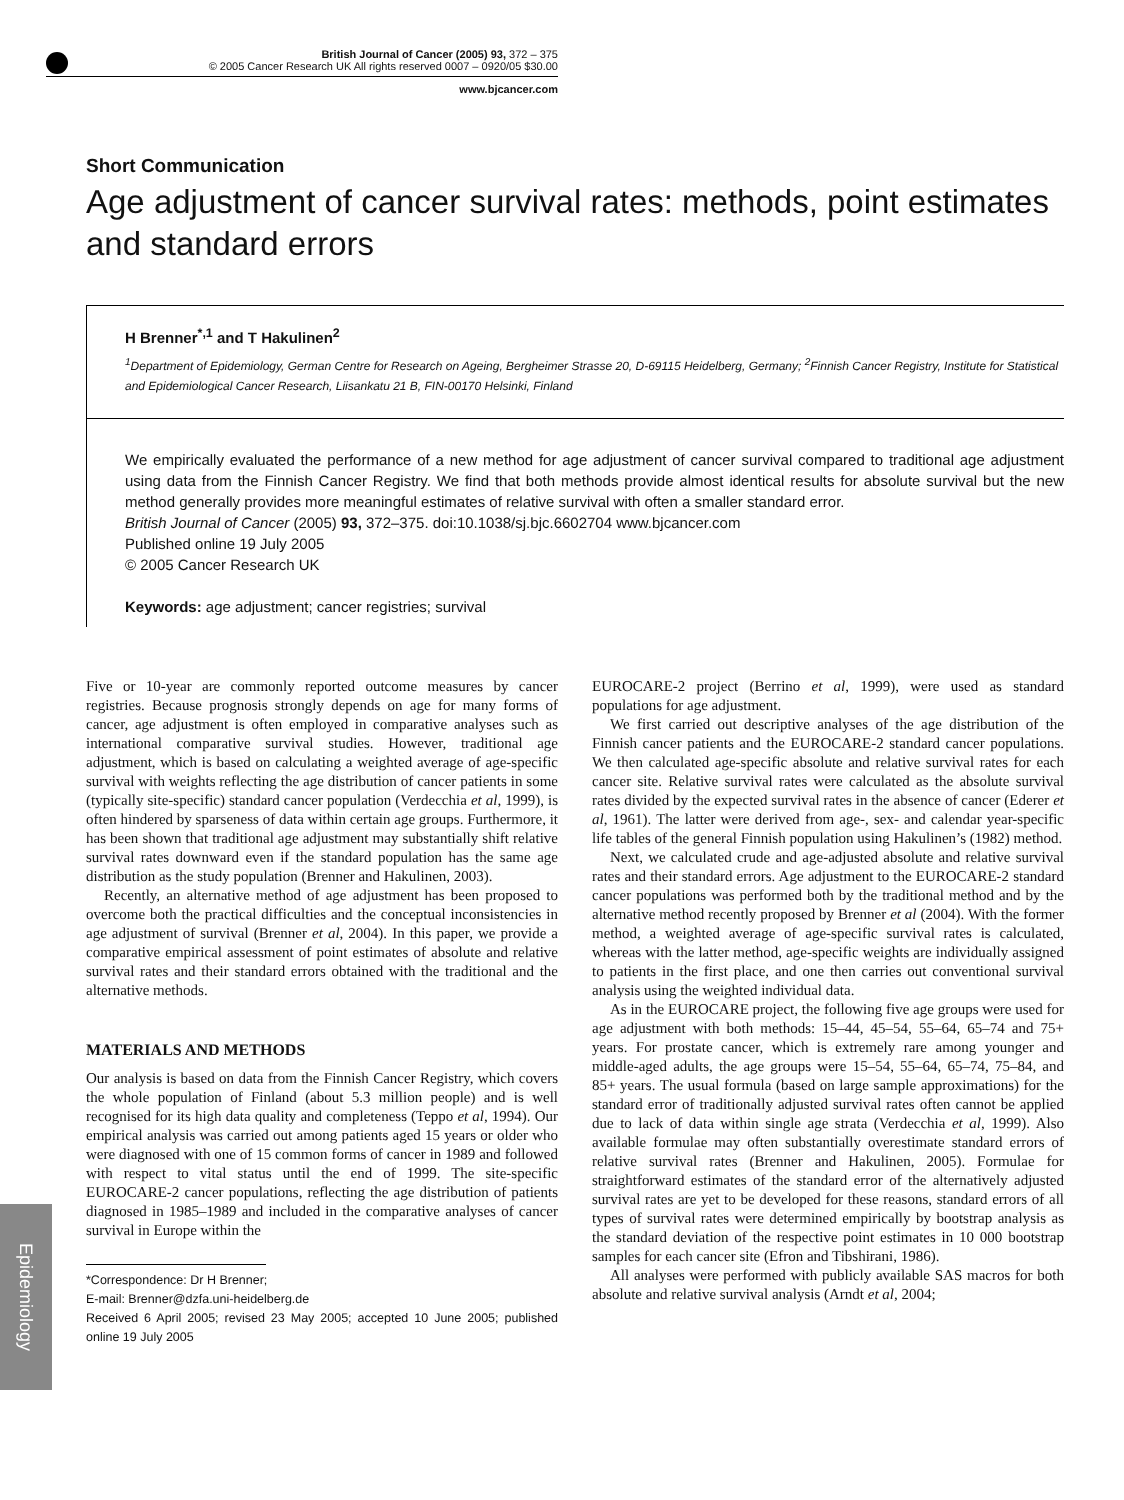British Journal of Cancer (2005) 93, 372 – 375
© 2005 Cancer Research UK All rights reserved 0007 – 0920/05 $30.00
www.bjcancer.com
Short Communication
Age adjustment of cancer survival rates: methods, point estimates and standard errors
H Brenner<sup>*,1</sup> and T Hakulinen<sup>2</sup>
<sup>1</sup> Department of Epidemiology, German Centre for Research on Ageing, Bergheimer Strasse 20, D-69115 Heidelberg, Germany; <sup>2</sup>Finnish Cancer Registry, Institute for Statistical and Epidemiological Cancer Research, Liisankatu 21 B, FIN-00170 Helsinki, Finland
We empirically evaluated the performance of a new method for age adjustment of cancer survival compared to traditional age adjustment using data from the Finnish Cancer Registry. We find that both methods provide almost identical results for absolute survival but the new method generally provides more meaningful estimates of relative survival with often a smaller standard error.
British Journal of Cancer (2005) 93, 372–375. doi:10.1038/sj.bjc.6602704 www.bjcancer.com
Published online 19 July 2005
© 2005 Cancer Research UK
Keywords: age adjustment; cancer registries; survival
Five or 10-year are commonly reported outcome measures by cancer registries. Because prognosis strongly depends on age for many forms of cancer, age adjustment is often employed in comparative analyses such as international comparative survival studies. However, traditional age adjustment, which is based on calculating a weighted average of age-specific survival with weights reflecting the age distribution of cancer patients in some (typically site-specific) standard cancer population (Verdecchia et al, 1999), is often hindered by sparseness of data within certain age groups. Furthermore, it has been shown that traditional age adjustment may substantially shift relative survival rates downward even if the standard population has the same age distribution as the study population (Brenner and Hakulinen, 2003).
Recently, an alternative method of age adjustment has been proposed to overcome both the practical difficulties and the conceptual inconsistencies in age adjustment of survival (Brenner et al, 2004). In this paper, we provide a comparative empirical assessment of point estimates of absolute and relative survival rates and their standard errors obtained with the traditional and the alternative methods.
MATERIALS AND METHODS
Our analysis is based on data from the Finnish Cancer Registry, which covers the whole population of Finland (about 5.3 million people) and is well recognised for its high data quality and completeness (Teppo et al, 1994). Our empirical analysis was carried out among patients aged 15 years or older who were diagnosed with one of 15 common forms of cancer in 1989 and followed with respect to vital status until the end of 1999. The site-specific EUROCARE-2 cancer populations, reflecting the age distribution of patients diagnosed in 1985–1989 and included in the comparative analyses of cancer survival in Europe within the
*Correspondence: Dr H Brenner;
E-mail: Brenner@dzfa.uni-heidelberg.de
Received 6 April 2005; revised 23 May 2005; accepted 10 June 2005; published online 19 July 2005
EUROCARE-2 project (Berrino et al, 1999), were used as standard populations for age adjustment.
We first carried out descriptive analyses of the age distribution of the Finnish cancer patients and the EUROCARE-2 standard cancer populations. We then calculated age-specific absolute and relative survival rates for each cancer site. Relative survival rates were calculated as the absolute survival rates divided by the expected survival rates in the absence of cancer (Ederer et al, 1961). The latter were derived from age-, sex- and calendar year-specific life tables of the general Finnish population using Hakulinen’s (1982) method.
Next, we calculated crude and age-adjusted absolute and relative survival rates and their standard errors. Age adjustment to the EUROCARE-2 standard cancer populations was performed both by the traditional method and by the alternative method recently proposed by Brenner et al (2004). With the former method, a weighted average of age-specific survival rates is calculated, whereas with the latter method, age-specific weights are individually assigned to patients in the first place, and one then carries out conventional survival analysis using the weighted individual data.
As in the EUROCARE project, the following five age groups were used for age adjustment with both methods: 15–44, 45–54, 55–64, 65–74 and 75+ years. For prostate cancer, which is extremely rare among younger and middle-aged adults, the age groups were 15–54, 55–64, 65–74, 75–84, and 85+ years. The usual formula (based on large sample approximations) for the standard error of traditionally adjusted survival rates often cannot be applied due to lack of data within single age strata (Verdecchia et al, 1999). Also available formulae may often substantially overestimate standard errors of relative survival rates (Brenner and Hakulinen, 2005). Formulae for straightforward estimates of the standard error of the alternatively adjusted survival rates are yet to be developed for these reasons, standard errors of all types of survival rates were determined empirically by bootstrap analysis as the standard deviation of the respective point estimates in 10 000 bootstrap samples for each cancer site (Efron and Tibshirani, 1986).
All analyses were performed with publicly available SAS macros for both absolute and relative survival analysis (Arndt et al, 2004;
Epidemiology